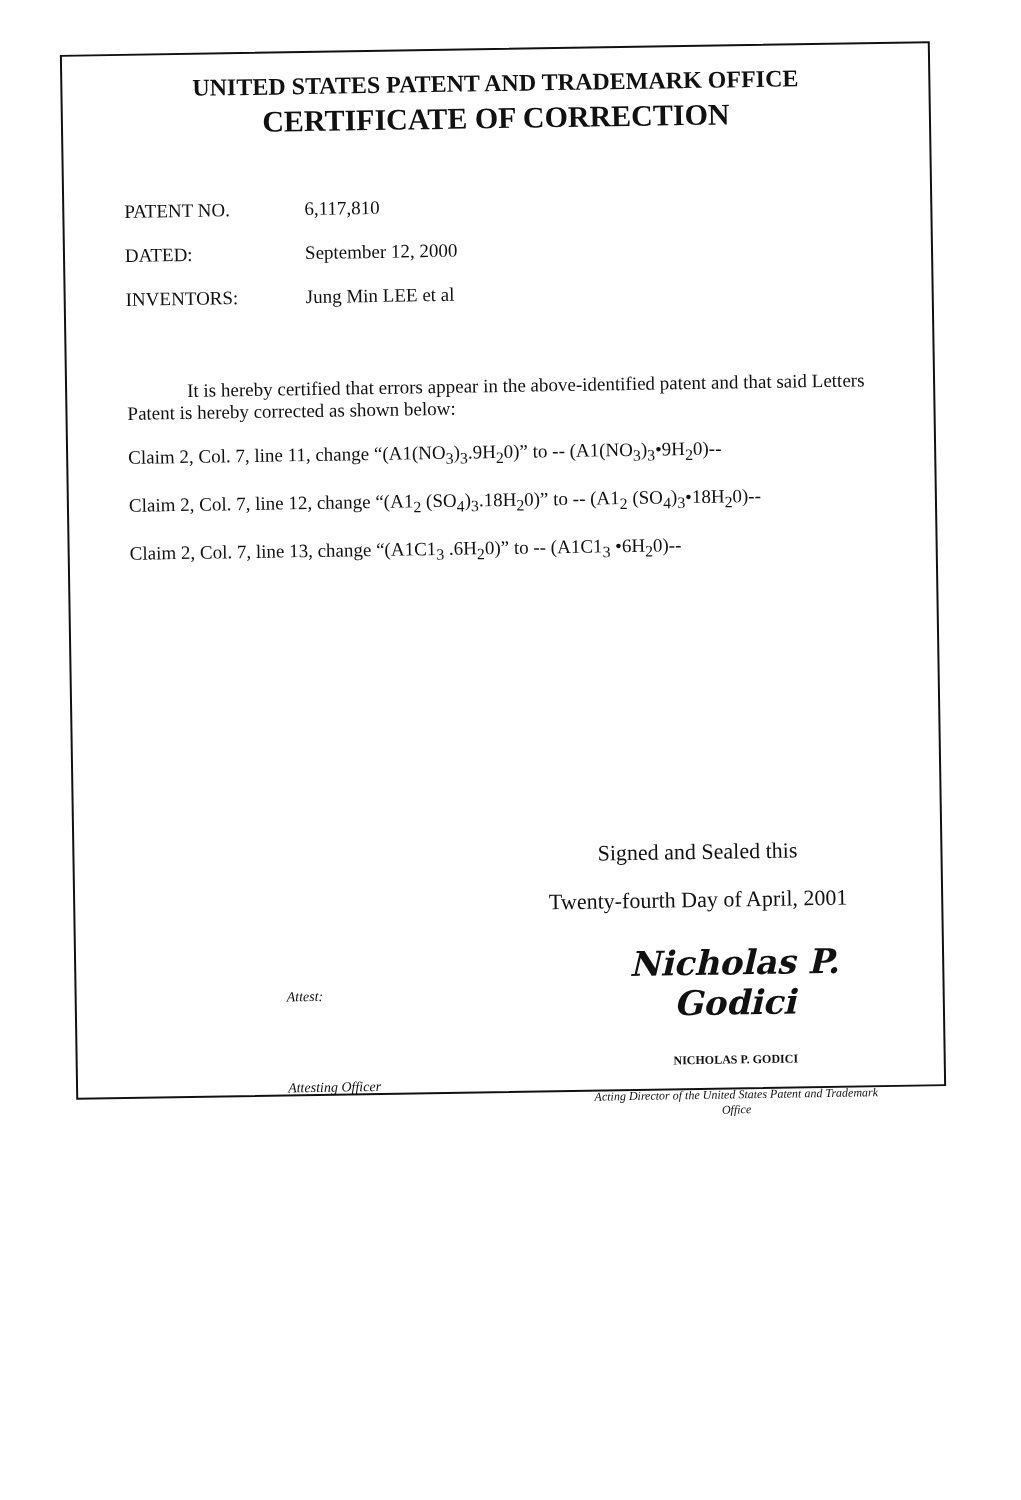UNITED STATES PATENT AND TRADEMARK OFFICE
CERTIFICATE OF CORRECTION
PATENT NO. 6,117,810
DATED: September 12, 2000
INVENTORS: Jung Min LEE et al
It is hereby certified that errors appear in the above-identified patent and that said Letters Patent is hereby corrected as shown below:
Claim 2, Col. 7, line 11, change “(A1(NO<sub>3</sub>)<sub>3</sub>.9H<sub>2</sub>0)” to -- (A1(NO<sub>3</sub>)<sub>3</sub>•9H<sub>2</sub>0)--
Claim 2, Col. 7, line 12, change “(A1<sub>2</sub> (SO<sub>4</sub>)<sub>3</sub>.18H<sub>2</sub>0)” to -- (A1<sub>2</sub> (SO<sub>4</sub>)<sub>3</sub>•18H<sub>2</sub>0)--
Claim 2, Col. 7, line 13, change “(A1C1<sub>3</sub> .6H<sub>2</sub>0)” to -- (A1C1<sub>3</sub> •6H<sub>2</sub>0)--
Signed and Sealed this
Twenty-fourth Day of April, 2001
Attest:
Attesting Officer
Nicholas P. Godici
NICHOLAS P. GODICI
Acting Director of the United States Patent and Trademark Office